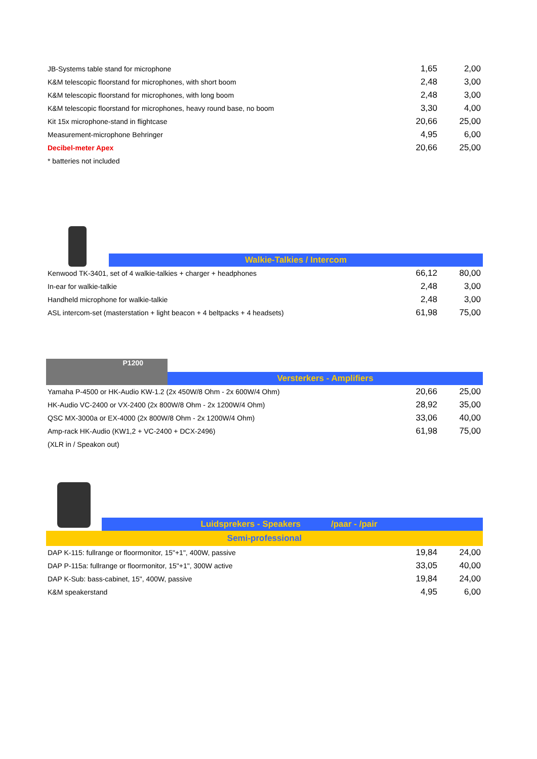| JB-Systems table stand for microphone | 1,65 | 2,00 |
| K&M telescopic floorstand for microphones, with short boom | 2,48 | 3,00 |
| K&M telescopic floorstand for microphones, with long boom | 2,48 | 3,00 |
| K&M telescopic floorstand for microphones, heavy round base, no boom | 3,30 | 4,00 |
| Kit 15x microphone-stand in flightcase | 20,66 | 25,00 |
| Measurement-microphone Behringer | 4,95 | 6,00 |
| Decibel-meter Apex | 20,66 | 25,00 |
| * batteries not included | | |
Walkie-Talkies / Intercom
| Kenwood TK-3401, set of 4 walkie-talkies + charger + headphones | 66,12 | 80,00 |
| In-ear for walkie-talkie | 2,48 | 3,00 |
| Handheld microphone for walkie-talkie | 2,48 | 3,00 |
| ASL intercom-set (masterstation + light beacon + 4 beltpacks + 4 headsets) | 61,98 | 75,00 |
P1200
Versterkers - Amplifiers
| Yamaha P-4500 or HK-Audio KW-1.2 (2x 450W/8 Ohm - 2x 600W/4 Ohm) | 20,66 | 25,00 |
| HK-Audio VC-2400 or VX-2400 (2x 800W/8 Ohm - 2x 1200W/4 Ohm) | 28,92 | 35,00 |
| QSC MX-3000a or EX-4000 (2x 800W/8 Ohm - 2x 1200W/4 Ohm) | 33,06 | 40,00 |
| Amp-rack HK-Audio (KW1,2 + VC-2400 + DCX-2496) | 61,98 | 75,00 |
| (XLR in / Speakon out) | | |
Luidsprekers - Speakers /paar - /pair
Semi-professional
| DAP K-115: fullrange or floormonitor, 15"+1", 400W, passive | 19,84 | 24,00 |
| DAP P-115a: fullrange or floormonitor, 15"+1", 300W active | 33,05 | 40,00 |
| DAP K-Sub: bass-cabinet, 15", 400W, passive | 19,84 | 24,00 |
| K&M speakerstand | 4,95 | 6,00 |